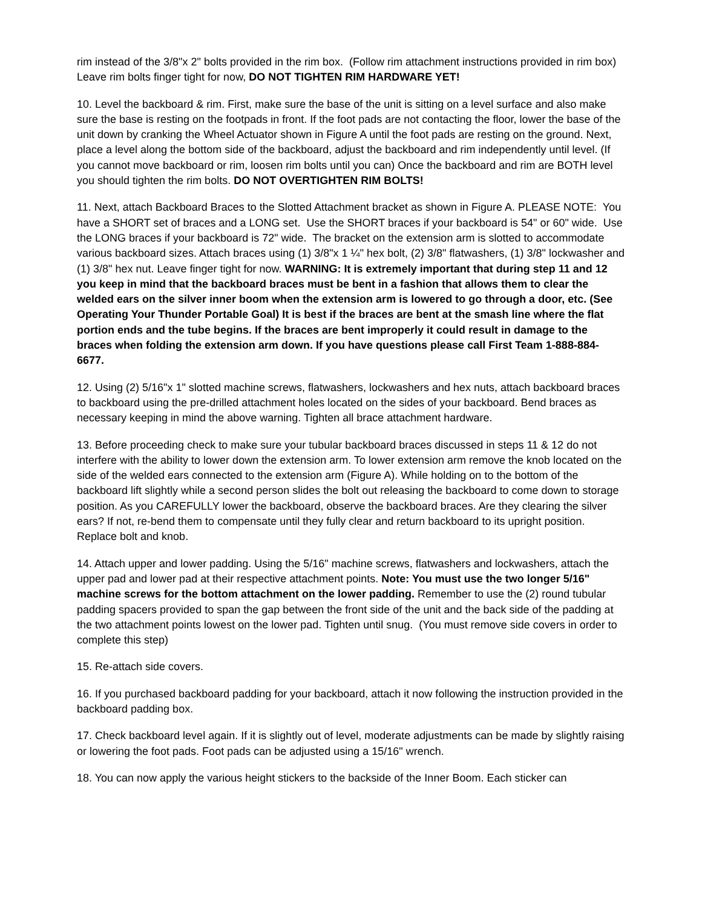rim instead of the 3/8"x 2" bolts provided in the rim box. (Follow rim attachment instructions provided in rim box) Leave rim bolts finger tight for now, DO NOT TIGHTEN RIM HARDWARE YET!
10. Level the backboard & rim. First, make sure the base of the unit is sitting on a level surface and also make sure the base is resting on the footpads in front. If the foot pads are not contacting the floor, lower the base of the unit down by cranking the Wheel Actuator shown in Figure A until the foot pads are resting on the ground. Next, place a level along the bottom side of the backboard, adjust the backboard and rim independently until level. (If you cannot move backboard or rim, loosen rim bolts until you can) Once the backboard and rim are BOTH level you should tighten the rim bolts. DO NOT OVERTIGHTEN RIM BOLTS!
11. Next, attach Backboard Braces to the Slotted Attachment bracket as shown in Figure A. PLEASE NOTE: You have a SHORT set of braces and a LONG set. Use the SHORT braces if your backboard is 54" or 60" wide. Use the LONG braces if your backboard is 72" wide. The bracket on the extension arm is slotted to accommodate various backboard sizes. Attach braces using (1) 3/8"x 1 ¼" hex bolt, (2) 3/8" flatwashers, (1) 3/8" lockwasher and (1) 3/8" hex nut. Leave finger tight for now. WARNING: It is extremely important that during step 11 and 12 you keep in mind that the backboard braces must be bent in a fashion that allows them to clear the welded ears on the silver inner boom when the extension arm is lowered to go through a door, etc. (See Operating Your Thunder Portable Goal) It is best if the braces are bent at the smash line where the flat portion ends and the tube begins. If the braces are bent improperly it could result in damage to the braces when folding the extension arm down. If you have questions please call First Team 1-888-884-6677.
12. Using (2) 5/16"x 1" slotted machine screws, flatwashers, lockwashers and hex nuts, attach backboard braces to backboard using the pre-drilled attachment holes located on the sides of your backboard. Bend braces as necessary keeping in mind the above warning. Tighten all brace attachment hardware.
13. Before proceeding check to make sure your tubular backboard braces discussed in steps 11 & 12 do not interfere with the ability to lower down the extension arm. To lower extension arm remove the knob located on the side of the welded ears connected to the extension arm (Figure A). While holding on to the bottom of the backboard lift slightly while a second person slides the bolt out releasing the backboard to come down to storage position. As you CAREFULLY lower the backboard, observe the backboard braces. Are they clearing the silver ears? If not, re-bend them to compensate until they fully clear and return backboard to its upright position. Replace bolt and knob.
14. Attach upper and lower padding. Using the 5/16" machine screws, flatwashers and lockwashers, attach the upper pad and lower pad at their respective attachment points. Note: You must use the two longer 5/16" machine screws for the bottom attachment on the lower padding. Remember to use the (2) round tubular padding spacers provided to span the gap between the front side of the unit and the back side of the padding at the two attachment points lowest on the lower pad. Tighten until snug. (You must remove side covers in order to complete this step)
15. Re-attach side covers.
16. If you purchased backboard padding for your backboard, attach it now following the instruction provided in the backboard padding box.
17. Check backboard level again. If it is slightly out of level, moderate adjustments can be made by slightly raising or lowering the foot pads. Foot pads can be adjusted using a 15/16" wrench.
18. You can now apply the various height stickers to the backside of the Inner Boom. Each sticker can